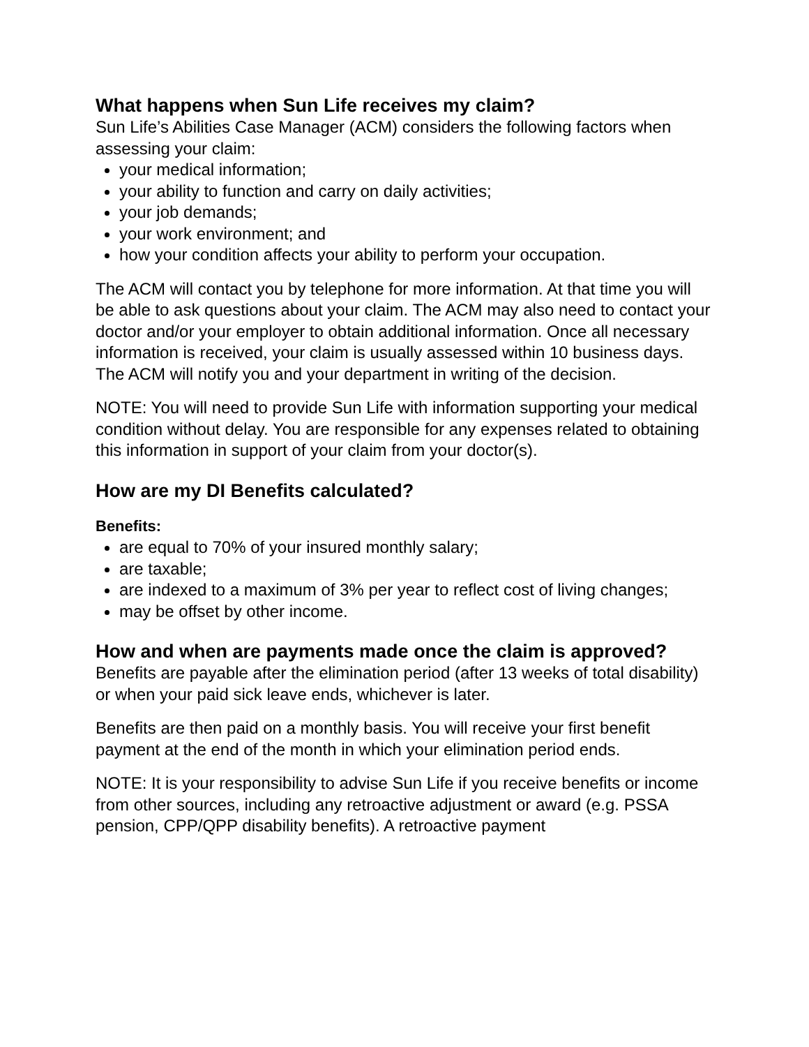What happens when Sun Life receives my claim?
Sun Life’s Abilities Case Manager (ACM) considers the following factors when assessing your claim:
your medical information;
your ability to function and carry on daily activities;
your job demands;
your work environment; and
how your condition affects your ability to perform your occupation.
The ACM will contact you by telephone for more information. At that time you will be able to ask questions about your claim. The ACM may also need to contact your doctor and/or your employer to obtain additional information. Once all necessary information is received, your claim is usually assessed within 10 business days. The ACM will notify you and your department in writing of the decision.
NOTE: You will need to provide Sun Life with information supporting your medical condition without delay. You are responsible for any expenses related to obtaining this information in support of your claim from your doctor(s).
How are my DI Benefits calculated?
Benefits:
are equal to 70% of your insured monthly salary;
are taxable;
are indexed to a maximum of 3% per year to reflect cost of living changes;
may be offset by other income.
How and when are payments made once the claim is approved?
Benefits are payable after the elimination period (after 13 weeks of total disability) or when your paid sick leave ends, whichever is later.
Benefits are then paid on a monthly basis. You will receive your first benefit payment at the end of the month in which your elimination period ends.
NOTE: It is your responsibility to advise Sun Life if you receive benefits or income from other sources, including any retroactive adjustment or award (e.g. PSSA pension, CPP/QPP disability benefits). A retroactive payment